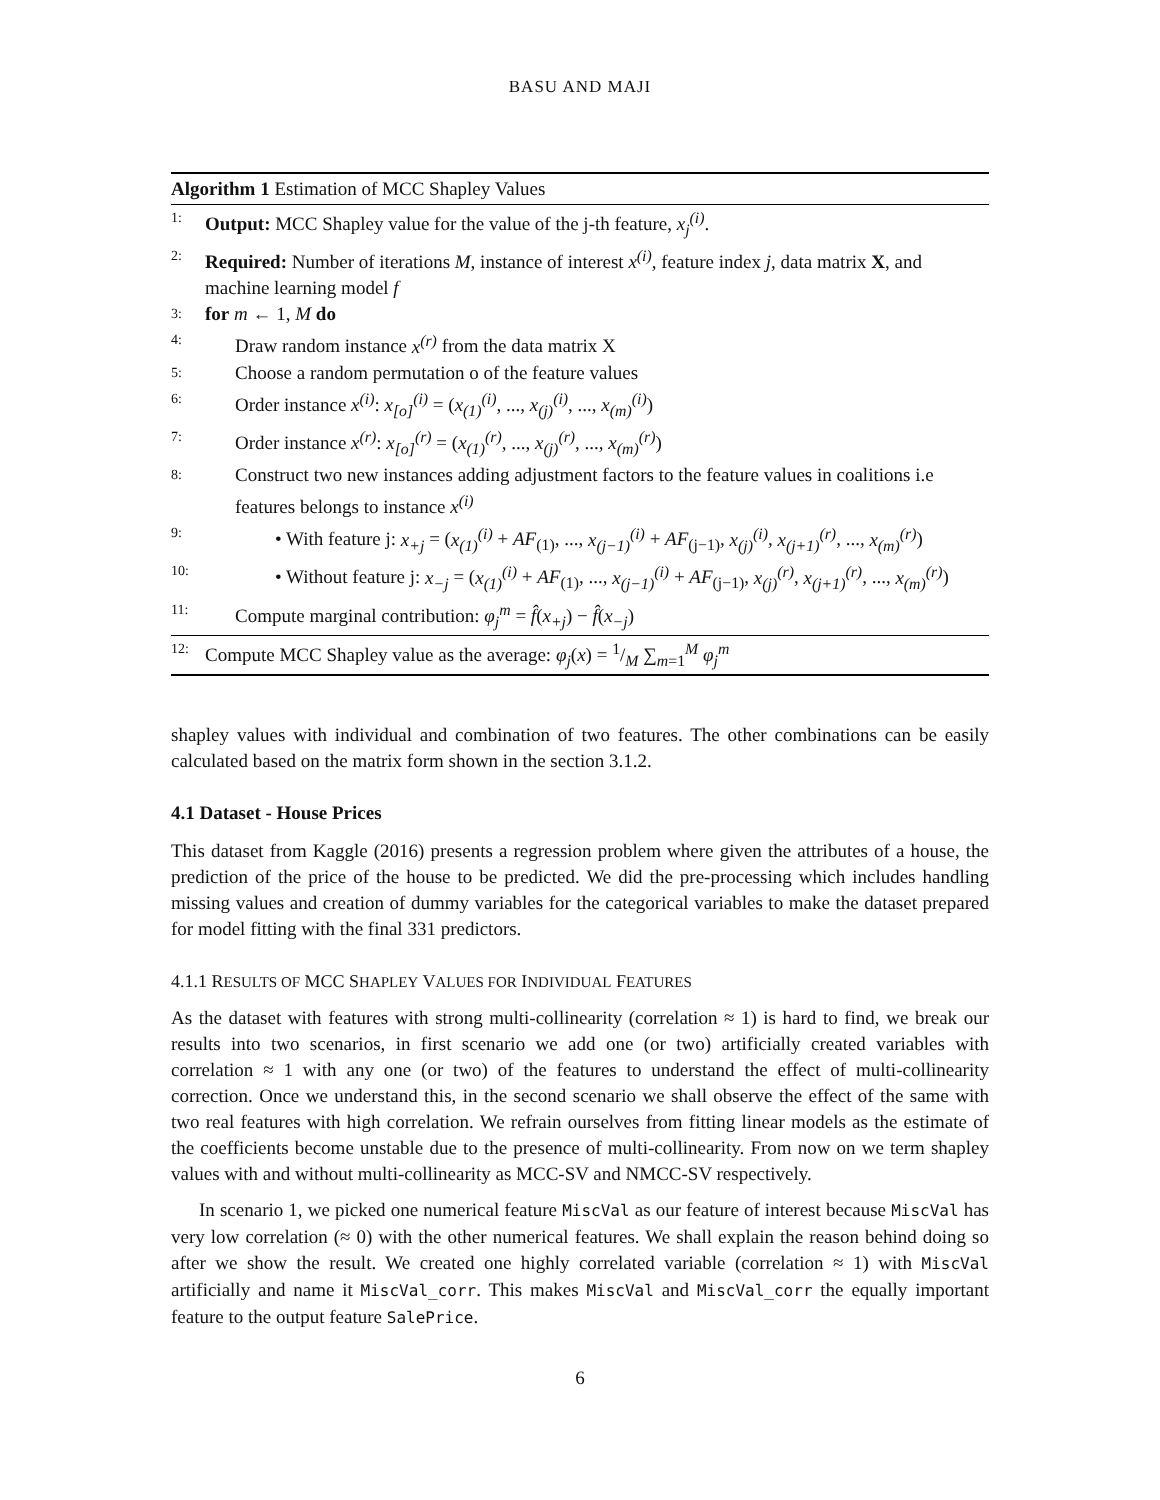BASU AND MAJI
Algorithm 1 Estimation of MCC Shapley Values
1: Output: MCC Shapley value for the value of the j-th feature, x<sub>j</sub><sup>(i)</sup>.
2: Required: Number of iterations M, instance of interest x<sup>(i)</sup>, feature index j, data matrix X, and machine learning model f
3: for m ← 1, M do
4: Draw random instance x<sup>(r)</sup> from the data matrix X
5: Choose a random permutation o of the feature values
6: Order instance x<sup>(i)</sup>: x<sub>[o]</sub><sup>(i)</sup> = (x<sub>(1)</sub><sup>(i)</sup>, ..., x<sub>(j)</sub><sup>(i)</sup>, ..., x<sub>(m)</sub><sup>(i)</sup>)
7: Order instance x<sup>(r)</sup>: x<sub>[o]</sub><sup>(r)</sup> = (x<sub>(1)</sub><sup>(r)</sup>, ..., x<sub>(j)</sub><sup>(r)</sup>, ..., x<sub>(m)</sub><sup>(r)</sup>)
8: Construct two new instances adding adjustment factors to the feature values in coalitions i.e features belongs to instance x<sup>(i)</sup>
9: • With feature j: x<sub>+j</sub> = (x<sub>(1)</sub><sup>(i)</sup> + AF<sub>(1)</sub>, ..., x<sub>(j−1)</sub><sup>(i)</sup> + AF<sub>(j−1)</sub>, x<sub>(j)</sub><sup>(i)</sup>, x<sub>(j+1)</sub><sup>(r)</sup>, ..., x<sub>(m)</sub><sup>(r)</sup>)
10: • Without feature j: x<sub>−j</sub> = (x<sub>(1)</sub><sup>(i)</sup> + AF<sub>(1)</sub>, ..., x<sub>(j−1)</sub><sup>(i)</sup> + AF<sub>(j−1)</sub>, x<sub>(j)</sub><sup>(r)</sup>, x<sub>(j+1)</sub><sup>(r)</sup>, ..., x<sub>(m)</sub><sup>(r)</sup>)
11: Compute marginal contribution: φ<sub>j</sub><sup>m</sup> = f̂(x<sub>+j</sub>) − f̂(x<sub>−j</sub>)
12: Compute MCC Shapley value as the average: φ<sub>j</sub>(x) = 1/M ∑<sub>m=1</sub><sup>M</sup> φ<sub>j</sub><sup>m</sup>
shapley values with individual and combination of two features. The other combinations can be easily calculated based on the matrix form shown in the section 3.1.2.
4.1 Dataset - House Prices
This dataset from Kaggle (2016) presents a regression problem where given the attributes of a house, the prediction of the price of the house to be predicted. We did the pre-processing which includes handling missing values and creation of dummy variables for the categorical variables to make the dataset prepared for model fitting with the final 331 predictors.
4.1.1 RESULTS OF MCC SHAPLEY VALUES FOR INDIVIDUAL FEATURES
As the dataset with features with strong multi-collinearity (correlation ≈ 1) is hard to find, we break our results into two scenarios, in first scenario we add one (or two) artificially created variables with correlation ≈ 1 with any one (or two) of the features to understand the effect of multi-collinearity correction. Once we understand this, in the second scenario we shall observe the effect of the same with two real features with high correlation. We refrain ourselves from fitting linear models as the estimate of the coefficients become unstable due to the presence of multi-collinearity. From now on we term shapley values with and without multi-collinearity as MCC-SV and NMCC-SV respectively.
In scenario 1, we picked one numerical feature MiscVal as our feature of interest because MiscVal has very low correlation (≈ 0) with the other numerical features. We shall explain the reason behind doing so after we show the result. We created one highly correlated variable (correlation ≈ 1) with MiscVal artificially and name it MiscVal_corr. This makes MiscVal and MiscVal_corr the equally important feature to the output feature SalePrice.
6